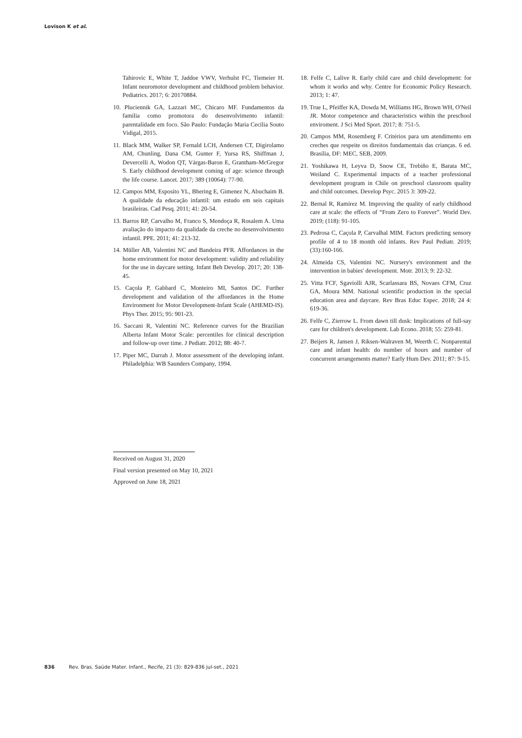Lovison K et al.
Tahirovic E, White T, Jaddoe VWV, Verhulst FC, Tiemeier H. Infant neuromotor development and childhood problem behavior. Pediatrics. 2017; 6: 20170884.
10. Pluciennik GA, Lazzari MC, Chicaro MF. Fundamentos da família como promotora do desenvolvimento infantil: parentalidade em foco. São Paulo: Fundação Maria Cecília Souto Vidigal, 2015.
11. Black MM, Walker SP, Fernald LCH, Andersen CT, Digirolamo AM, Chunling, Dana CM, Gunter F, Yursa RS, Shiffman J, Devercelli A, Wodon QT, Várgas-Baron E, Grantham-McGregor S. Early childhood development coming of age: science through the life course. Lancet. 2017; 389 (10064): 77-90.
12. Campos MM, Esposito YL, Bhering E, Gimenez N, Abuchaim B. A qualidade da educação infantil: um estudo em seis capitais brasileiras. Cad Pesq. 2011; 41: 20-54.
13. Barros RP, Carvalho M, Franco S, Mendoça R, Rosalem A. Uma avaliação do impacto da qualidade da creche no desenvolvimento infantil. PPE. 2011; 41: 213-32.
14. Müller AB, Valentini NC and Bandeira PFR. Affordances in the home environment for motor development: validity and reliability for the use in daycare setting. Infant Beh Develop. 2017; 20: 138-45.
15. Caçola P, Gabbard C, Monteiro MI, Santos DC. Further development and validation of the affordances in the Home Environment for Motor Development-Infant Scale (AHEMD-IS). Phys Ther. 2015; 95: 901-23.
16. Saccani R, Valentini NC. Reference curves for the Brazilian Alberta Infant Motor Scale: percentiles for clinical description and follow-up over time. J Pediatr. 2012; 88: 40-7.
17. Piper MC, Darrah J. Motor assessment of the developing infant. Philadelphia: WB Saunders Company, 1994.
18. Felfe C, Lalive R. Early child care and child development: for whom it works and why. Centre for Economic Policy Research. 2013; 1: 47.
19. True L, Pfeiffer KA, Dowda M, Williams HG, Brown WH, O'Neil JR. Motor competence and characteristics within the preschool enviroment. J Sci Med Sport. 2017; 8: 751-5.
20. Campos MM, Rosemberg F. Critérios para um atendimento em creches que respeite os direitos fundamentais das crianças. 6 ed. Brasília, DF: MEC, SEB, 2009.
21. Yoshikawa H, Leyva D, Snow CE, Trebiño E, Barata MC, Weiland C. Experimental impacts of a teacher professional development program in Chile on preschool classroom quality and child outcomes. Develop Psyc. 2015 3: 309-22.
22. Bernal R, Ramírez M. Improving the quality of early childhood care at scale: the effects of “From Zero to Forever”. World Dev. 2019; (118): 91-105.
23. Pedrosa C, Caçola P, Carvalhal MIM. Factors predicting sensory profile of 4 to 18 month old infants. Rev Paul Pediatr. 2019; (33):160-166.
24. Almeida CS, Valentini NC. Nursery's environment and the intervention in babies' development. Motr. 2013; 9: 22-32.
25. Vitta FCF, Sgaviolli AJR, Scarlassara BS, Novaes CFM, Cruz GA, Moura MM. National scientific production in the special education area and daycare. Rev Bras Educ Espec. 2018; 24 4: 619-36.
26. Felfe C, Zierrow L. From dawn till dusk: Implications of full-say care for children's development. Lab Econo. 2018; 55: 259-81.
27. Beijers R, Jansen J, Riksen-Walraven M, Weerth C. Nonparental care and infant health: do number of hours and number of concurrent arrangements matter? Early Hum Dev. 2011; 87: 9-15.
Received on August 31, 2020
Final version presented on May 10, 2021
Approved on June 18, 2021
836 Rev. Bras. Saúde Mater. Infant., Recife, 21 (3): 829-836 jul-set., 2021